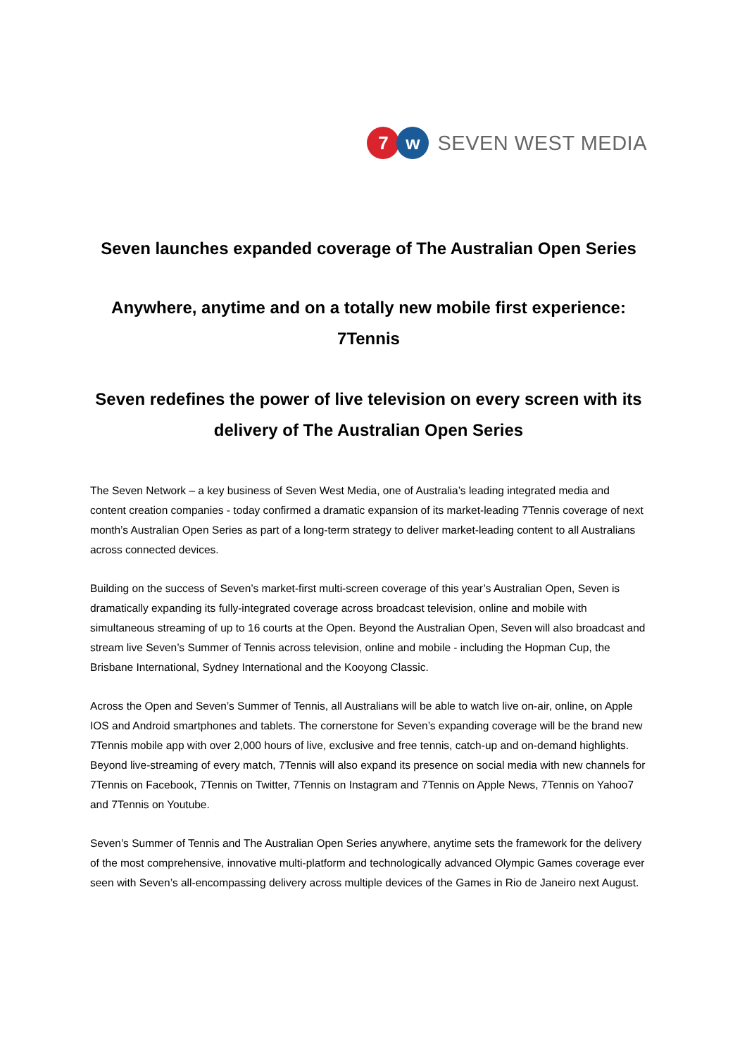7 w
SEVEN WEST MEDIA
Seven launches expanded coverage of The Australian Open Series
Anywhere, anytime and on a totally new mobile first experience: 7Tennis
Seven redefines the power of live television on every screen with its delivery of The Australian Open Series
The Seven Network – a key business of Seven West Media, one of Australia’s leading integrated media and content creation companies - today confirmed a dramatic expansion of its market-leading 7Tennis coverage of next month’s Australian Open Series as part of a long-term strategy to deliver market-leading content to all Australians across connected devices.
Building on the success of Seven’s market-first multi-screen coverage of this year’s Australian Open, Seven is dramatically expanding its fully-integrated coverage across broadcast television, online and mobile with simultaneous streaming of up to 16 courts at the Open. Beyond the Australian Open, Seven will also broadcast and stream live Seven’s Summer of Tennis across television, online and mobile - including the Hopman Cup, the Brisbane International, Sydney International and the Kooyong Classic.
Across the Open and Seven’s Summer of Tennis, all Australians will be able to watch live on-air, online, on Apple IOS and Android smartphones and tablets. The cornerstone for Seven’s expanding coverage will be the brand new 7Tennis mobile app with over 2,000 hours of live, exclusive and free tennis, catch-up and on-demand highlights. Beyond live-streaming of every match, 7Tennis will also expand its presence on social media with new channels for 7Tennis on Facebook, 7Tennis on Twitter, 7Tennis on Instagram and 7Tennis on Apple News, 7Tennis on Yahoo7 and 7Tennis on Youtube.
Seven’s Summer of Tennis and The Australian Open Series anywhere, anytime sets the framework for the delivery of the most comprehensive, innovative multi-platform and technologically advanced Olympic Games coverage ever seen with Seven’s all-encompassing delivery across multiple devices of the Games in Rio de Janeiro next August.